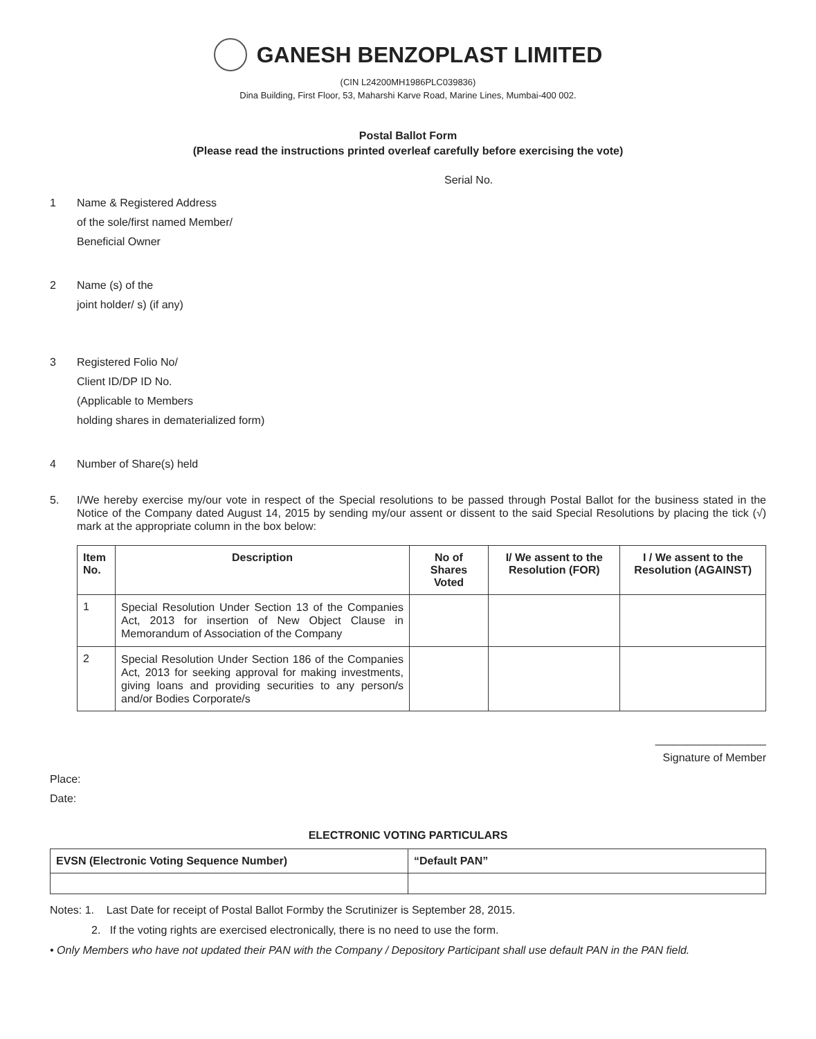GANESH BENZOPLAST LIMITED
(CIN L24200MH1986PLC039836)
Dina Building, First Floor, 53, Maharshi Karve Road, Marine Lines, Mumbai-400 002.
Postal Ballot Form
(Please read the instructions printed overleaf carefully before exercising the vote)
Serial No.
1 Name & Registered Address
of the sole/first named Member/
Beneficial Owner
2 Name (s) of the
joint holder/ s) (if any)
3 Registered Folio No/
Client ID/DP ID No.
(Applicable to Members
holding shares in dematerialized form)
4 Number of Share(s) held
5. I/We hereby exercise my/our vote in respect of the Special resolutions to be passed through Postal Ballot for the business stated in the Notice of the Company dated August 14, 2015 by sending my/our assent or dissent to the said Special Resolutions by placing the tick (√) mark at the appropriate column in the box below:
| Item No. | Description | No of Shares Voted | I/ We assent to the Resolution (FOR) | I / We assent to the Resolution (AGAINST) |
| --- | --- | --- | --- | --- |
| 1 | Special Resolution Under Section 13 of the Companies Act, 2013 for insertion of New Object Clause in Memorandum of Association of the Company | | | |
| 2 | Special Resolution Under Section 186 of the Companies Act, 2013 for seeking approval for making investments, giving loans and providing securities to any person/s and/or Bodies Corporate/s | | | |
__________________
Signature of Member
Place:
Date:
ELECTRONIC VOTING PARTICULARS
| EVSN (Electronic Voting Sequence Number) | “Default PAN” |
| --- | --- |
Notes: 1. Last Date for receipt of Postal Ballot Formby the Scrutinizer is September 28, 2015.
2. If the voting rights are exercised electronically, there is no need to use the form.
• Only Members who have not updated their PAN with the Company / Depository Participant shall use default PAN in the PAN field.